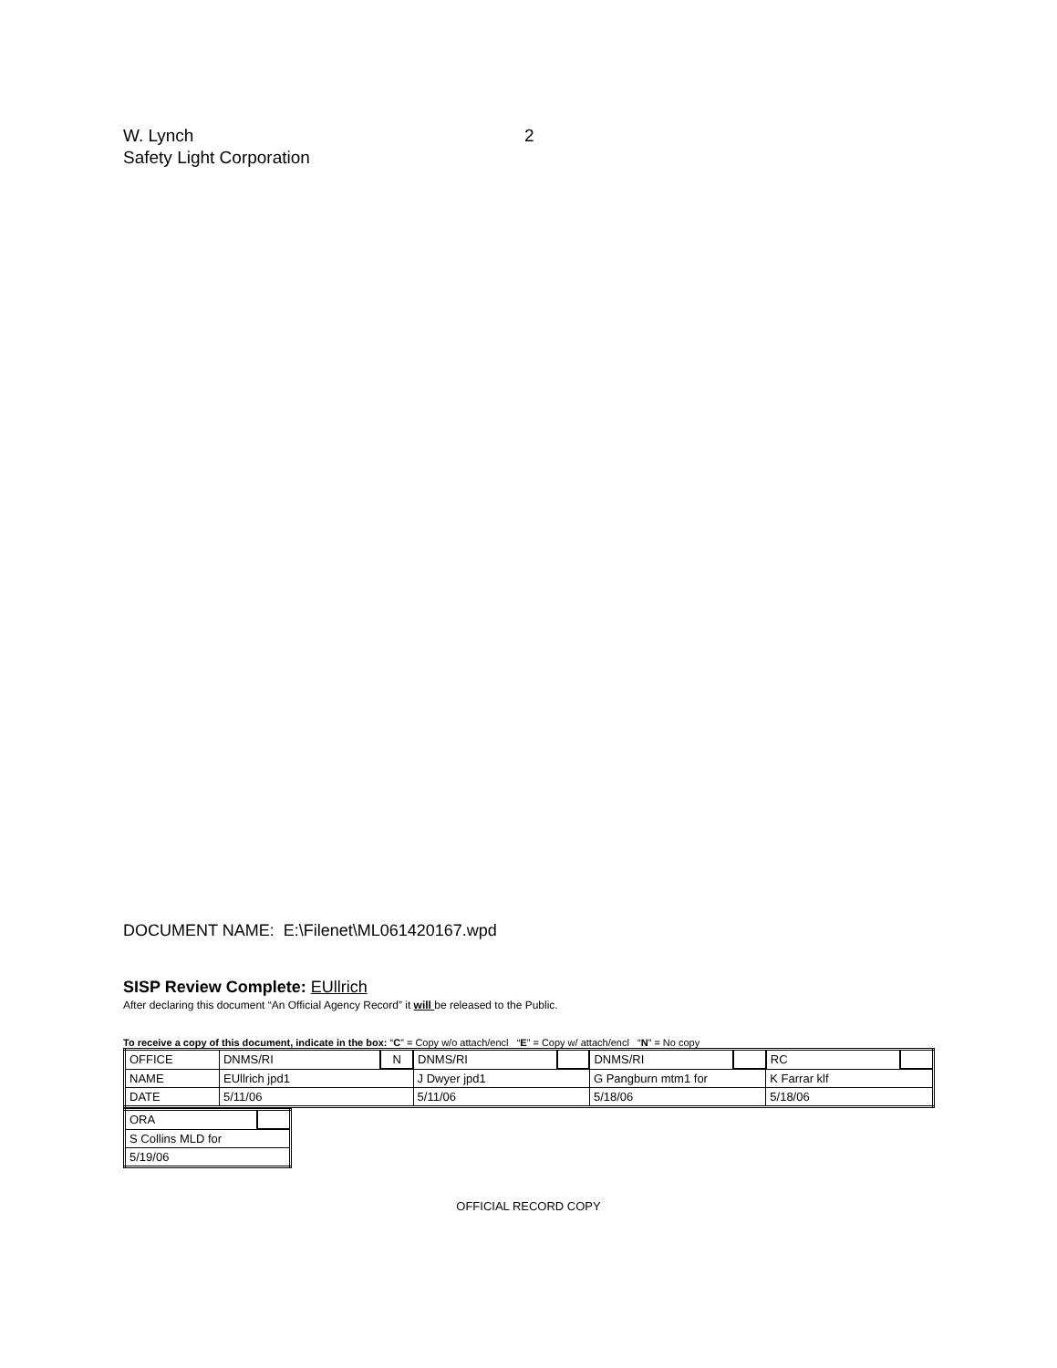W. Lynch 2
Safety Light Corporation
DOCUMENT NAME: E:\Filenet\ML061420167.wpd
SISP Review Complete: EUllrich
After declaring this document “An Official Agency Record” it will be released to the Public.
To receive a copy of this document, indicate in the box: “C” = Copy w/o attach/encl “E” = Copy w/ attach/encl “N” = No copy
| OFFICE | DNMS/RI | N | DNMS/RI | | DNMS/RI | | RC | |
| NAME | EUllrich jpd1 | | J Dwyer jpd1 | | G Pangburn mtm1 for | | K Farrar klf | |
| DATE | 5/11/06 | | 5/11/06 | | 5/18/06 | | 5/18/06 | |
| ORA | |
| S Collins MLD for | |
| 5/19/06 | |
OFFICIAL RECORD COPY